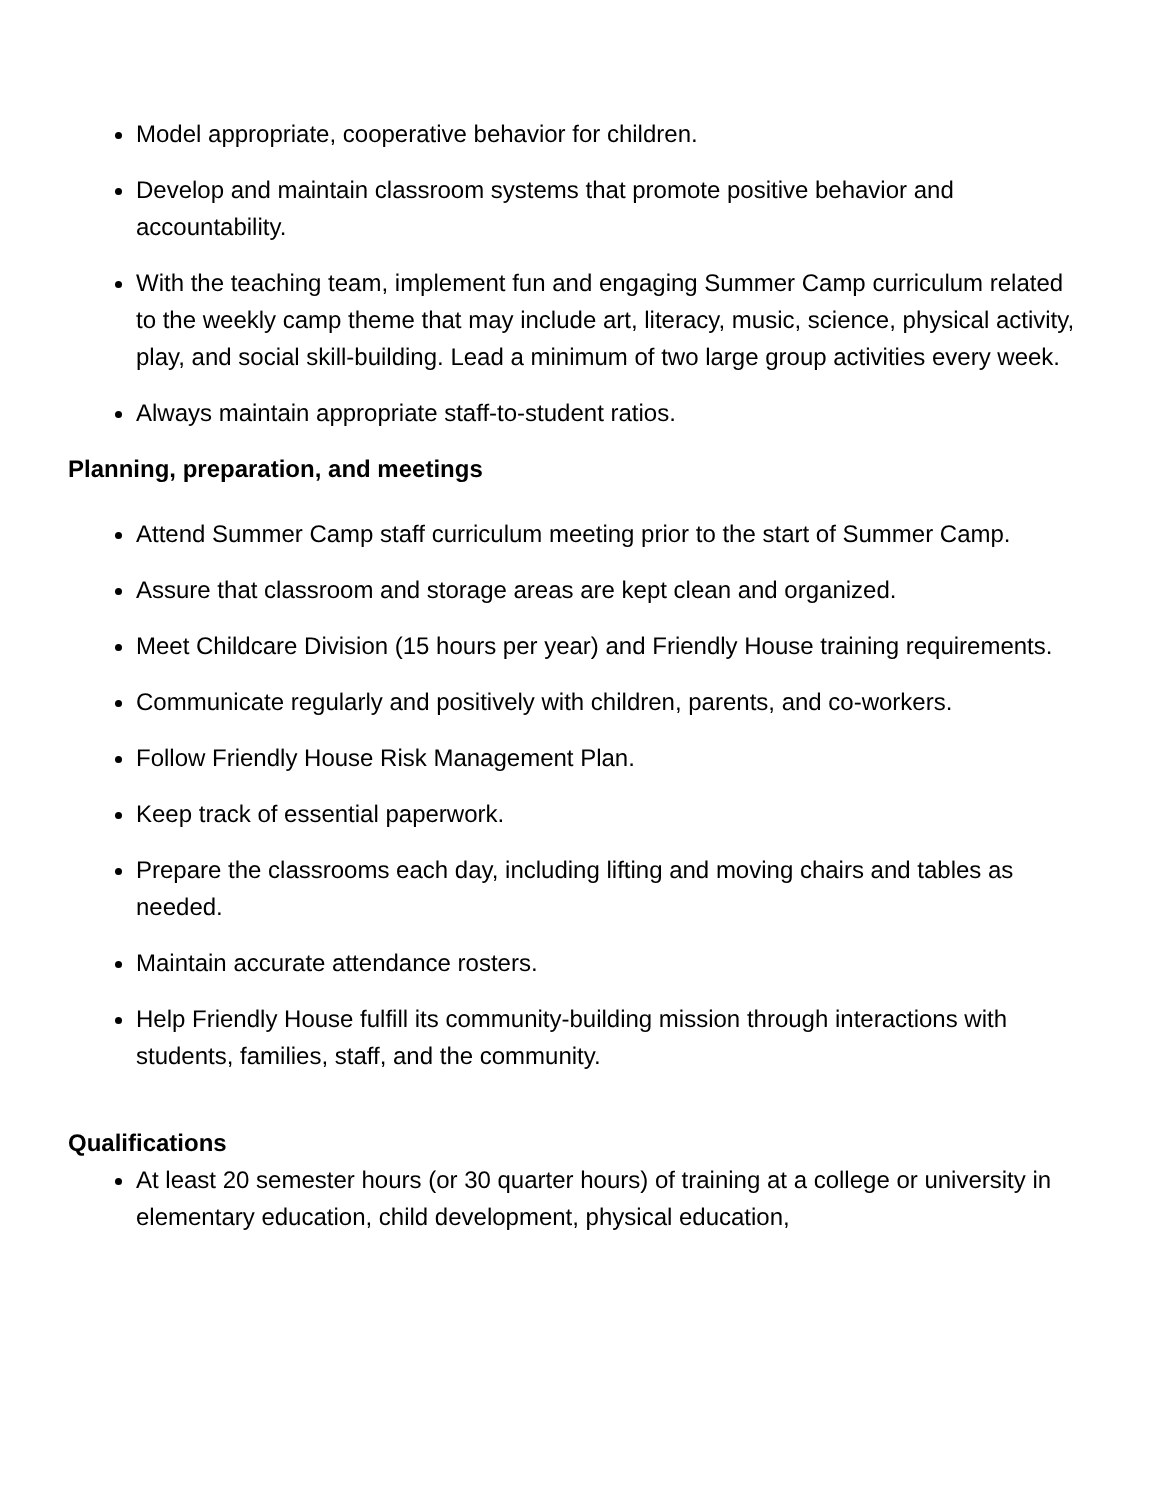Model appropriate, cooperative behavior for children.
Develop and maintain classroom systems that promote positive behavior and accountability.
With the teaching team, implement fun and engaging Summer Camp curriculum related to the weekly camp theme that may include art, literacy, music, science, physical activity, play, and social skill-building. Lead a minimum of two large group activities every week.
Always maintain appropriate staff-to-student ratios.
Planning, preparation, and meetings
Attend Summer Camp staff curriculum meeting prior to the start of Summer Camp.
Assure that classroom and storage areas are kept clean and organized.
Meet Childcare Division (15 hours per year) and Friendly House training requirements.
Communicate regularly and positively with children, parents, and co-workers.
Follow Friendly House Risk Management Plan.
Keep track of essential paperwork.
Prepare the classrooms each day, including lifting and moving chairs and tables as needed.
Maintain accurate attendance rosters.
Help Friendly House fulfill its community-building mission through interactions with students, families, staff, and the community.
Qualifications
At least 20 semester hours (or 30 quarter hours) of training at a college or university in elementary education, child development, physical education,